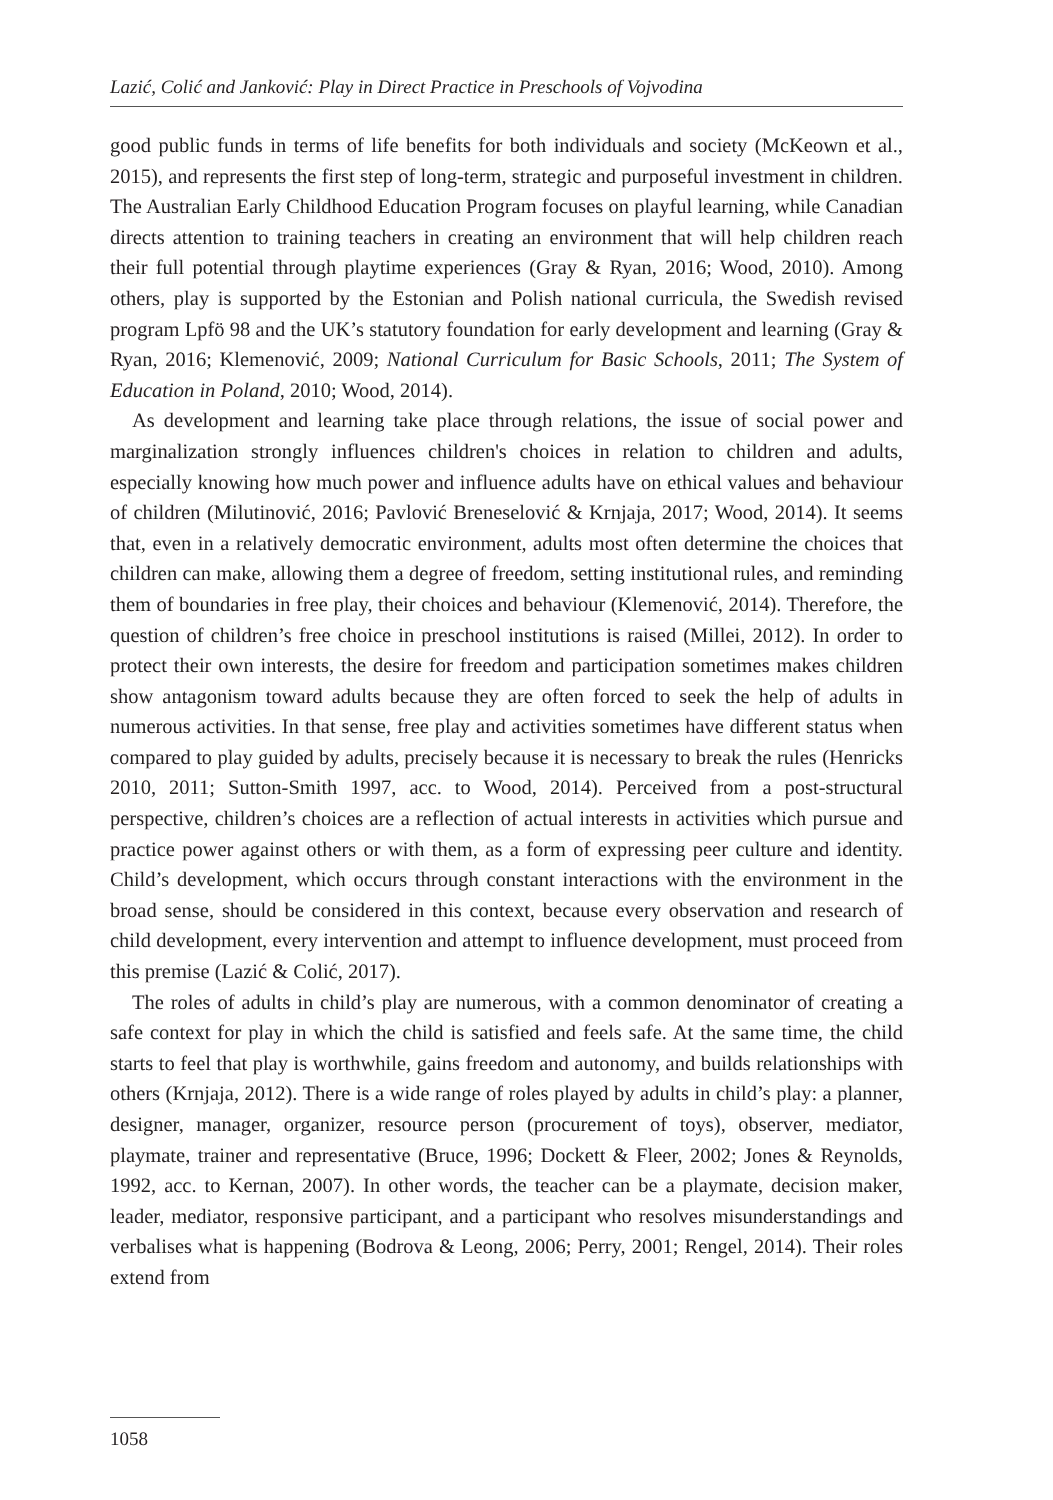Lazić, Colić and Janković: Play in Direct Practice in Preschools of Vojvodina
good public funds in terms of life benefits for both individuals and society (McKeown et al., 2015), and represents the first step of long-term, strategic and purposeful investment in children. The Australian Early Childhood Education Program focuses on playful learning, while Canadian directs attention to training teachers in creating an environment that will help children reach their full potential through playtime experiences (Gray & Ryan, 2016; Wood, 2010). Among others, play is supported by the Estonian and Polish national curricula, the Swedish revised program Lpfö 98 and the UK’s statutory foundation for early development and learning (Gray & Ryan, 2016; Klemenović, 2009; National Curriculum for Basic Schools, 2011; The System of Education in Poland, 2010; Wood, 2014).
As development and learning take place through relations, the issue of social power and marginalization strongly influences children's choices in relation to children and adults, especially knowing how much power and influence adults have on ethical values and behaviour of children (Milutinović, 2016; Pavlović Breneselović & Krnjaja, 2017; Wood, 2014). It seems that, even in a relatively democratic environment, adults most often determine the choices that children can make, allowing them a degree of freedom, setting institutional rules, and reminding them of boundaries in free play, their choices and behaviour (Klemenović, 2014). Therefore, the question of children’s free choice in preschool institutions is raised (Millei, 2012). In order to protect their own interests, the desire for freedom and participation sometimes makes children show antagonism toward adults because they are often forced to seek the help of adults in numerous activities. In that sense, free play and activities sometimes have different status when compared to play guided by adults, precisely because it is necessary to break the rules (Henricks 2010, 2011; Sutton-Smith 1997, acc. to Wood, 2014). Perceived from a post-structural perspective, children’s choices are a reflection of actual interests in activities which pursue and practice power against others or with them, as a form of expressing peer culture and identity. Child’s development, which occurs through constant interactions with the environment in the broad sense, should be considered in this context, because every observation and research of child development, every intervention and attempt to influence development, must proceed from this premise (Lazić & Colić, 2017).
The roles of adults in child’s play are numerous, with a common denominator of creating a safe context for play in which the child is satisfied and feels safe. At the same time, the child starts to feel that play is worthwhile, gains freedom and autonomy, and builds relationships with others (Krnjaja, 2012). There is a wide range of roles played by adults in child’s play: a planner, designer, manager, organizer, resource person (procurement of toys), observer, mediator, playmate, trainer and representative (Bruce, 1996; Dockett & Fleer, 2002; Jones & Reynolds, 1992, acc. to Kernan, 2007). In other words, the teacher can be a playmate, decision maker, leader, mediator, responsive participant, and a participant who resolves misunderstandings and verbalises what is happening (Bodrova & Leong, 2006; Perry, 2001; Rengel, 2014). Their roles extend from
1058